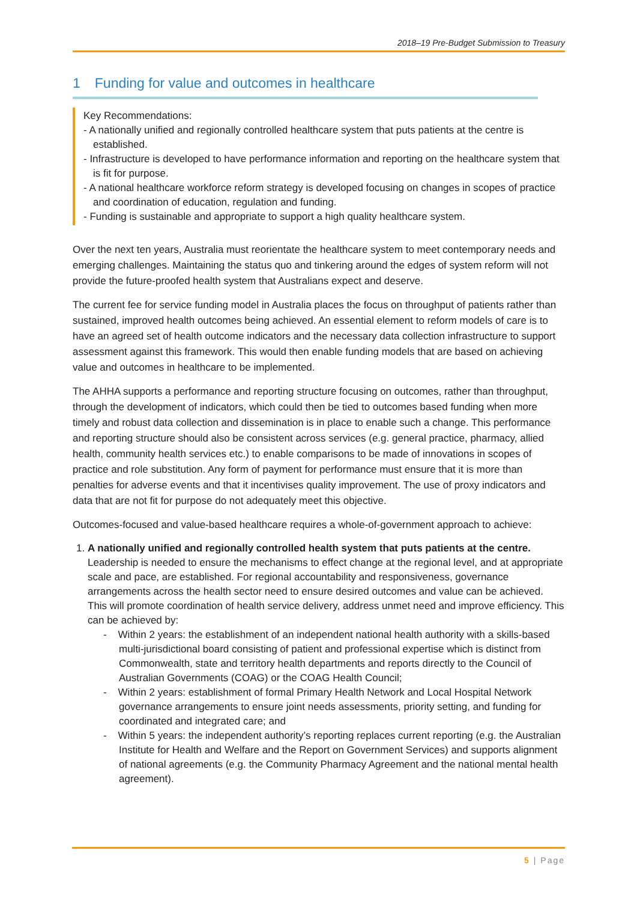2018–19 Pre-Budget Submission to Treasury
1 Funding for value and outcomes in healthcare
Key Recommendations:
- A nationally unified and regionally controlled healthcare system that puts patients at the centre is established.
- Infrastructure is developed to have performance information and reporting on the healthcare system that is fit for purpose.
- A national healthcare workforce reform strategy is developed focusing on changes in scopes of practice and coordination of education, regulation and funding.
- Funding is sustainable and appropriate to support a high quality healthcare system.
Over the next ten years, Australia must reorientate the healthcare system to meet contemporary needs and emerging challenges. Maintaining the status quo and tinkering around the edges of system reform will not provide the future-proofed health system that Australians expect and deserve.
The current fee for service funding model in Australia places the focus on throughput of patients rather than sustained, improved health outcomes being achieved. An essential element to reform models of care is to have an agreed set of health outcome indicators and the necessary data collection infrastructure to support assessment against this framework. This would then enable funding models that are based on achieving value and outcomes in healthcare to be implemented.
The AHHA supports a performance and reporting structure focusing on outcomes, rather than throughput, through the development of indicators, which could then be tied to outcomes based funding when more timely and robust data collection and dissemination is in place to enable such a change. This performance and reporting structure should also be consistent across services (e.g. general practice, pharmacy, allied health, community health services etc.) to enable comparisons to be made of innovations in scopes of practice and role substitution. Any form of payment for performance must ensure that it is more than penalties for adverse events and that it incentivises quality improvement. The use of proxy indicators and data that are not fit for purpose do not adequately meet this objective.
Outcomes-focused and value-based healthcare requires a whole-of-government approach to achieve:
1. A nationally unified and regionally controlled health system that puts patients at the centre. Leadership is needed to ensure the mechanisms to effect change at the regional level, and at appropriate scale and pace, are established. For regional accountability and responsiveness, governance arrangements across the health sector need to ensure desired outcomes and value can be achieved. This will promote coordination of health service delivery, address unmet need and improve efficiency. This can be achieved by:
- Within 2 years: the establishment of an independent national health authority with a skills-based multi-jurisdictional board consisting of patient and professional expertise which is distinct from Commonwealth, state and territory health departments and reports directly to the Council of Australian Governments (COAG) or the COAG Health Council;
- Within 2 years: establishment of formal Primary Health Network and Local Hospital Network governance arrangements to ensure joint needs assessments, priority setting, and funding for coordinated and integrated care; and
- Within 5 years: the independent authority’s reporting replaces current reporting (e.g. the Australian Institute for Health and Welfare and the Report on Government Services) and supports alignment of national agreements (e.g. the Community Pharmacy Agreement and the national mental health agreement).
5 | Page